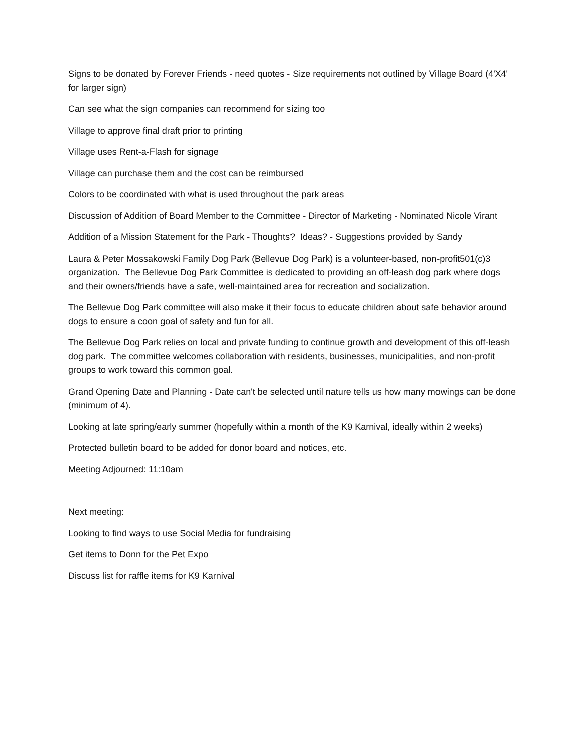Signs to be donated by Forever Friends - need quotes - Size requirements not outlined by Village Board (4'X4' for larger sign)
Can see what the sign companies can recommend for sizing too
Village to approve final draft prior to printing
Village uses Rent-a-Flash for signage
Village can purchase them and the cost can be reimbursed
Colors to be coordinated with what is used throughout the park areas
Discussion of Addition of Board Member to the Committee - Director of Marketing - Nominated Nicole Virant
Addition of a Mission Statement for the Park - Thoughts? Ideas? - Suggestions provided by Sandy
Laura & Peter Mossakowski Family Dog Park (Bellevue Dog Park) is a volunteer-based, non-profit501(c)3 organization. The Bellevue Dog Park Committee is dedicated to providing an off-leash dog park where dogs and their owners/friends have a safe, well-maintained area for recreation and socialization.
The Bellevue Dog Park committee will also make it their focus to educate children about safe behavior around dogs to ensure a coon goal of safety and fun for all.
The Bellevue Dog Park relies on local and private funding to continue growth and development of this off-leash dog park. The committee welcomes collaboration with residents, businesses, municipalities, and non-profit groups to work toward this common goal.
Grand Opening Date and Planning - Date can't be selected until nature tells us how many mowings can be done (minimum of 4).
Looking at late spring/early summer (hopefully within a month of the K9 Karnival, ideally within 2 weeks)
Protected bulletin board to be added for donor board and notices, etc.
Meeting Adjourned: 11:10am
Next meeting:
Looking to find ways to use Social Media for fundraising
Get items to Donn for the Pet Expo
Discuss list for raffle items for K9 Karnival